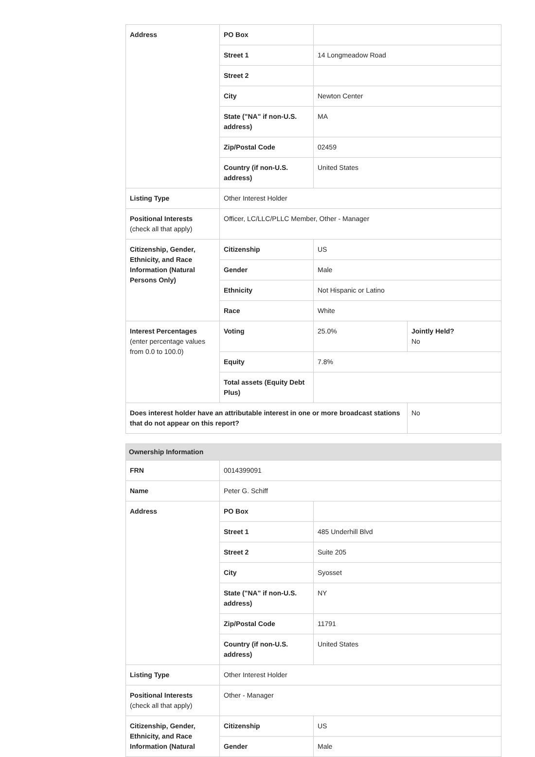| Address | PO Box | | |
| | Street 1 | 14 Longmeadow Road | |
| | Street 2 | | |
| | City | Newton Center | |
| | State ("NA" if non-U.S. address) | MA | |
| | Zip/Postal Code | 02459 | |
| | Country (if non-U.S. address) | United States | |
| Listing Type | Other Interest Holder | | |
| Positional Interests (check all that apply) | Officer, LC/LLC/PLLC Member, Other - Manager | | |
| Citizenship, Gender, Ethnicity, and Race Information (Natural Persons Only) | Citizenship | US | |
| | Gender | Male | |
| | Ethnicity | Not Hispanic or Latino | |
| | Race | White | |
| Interest Percentages (enter percentage values from 0.0 to 100.0) | Voting | 25.0% | Jointly Held? No |
| | Equity | 7.8% | |
| | Total assets (Equity Debt Plus) | | |
| Does interest holder have an attributable interest in one or more broadcast stations that do not appear on this report? | | | No |
| Ownership Information | | |
| FRN | 0014399091 | |
| Name | Peter G. Schiff | |
| Address | PO Box | |
| | Street 1 | 485 Underhill Blvd |
| | Street 2 | Suite 205 |
| | City | Syosset |
| | State ("NA" if non-U.S. address) | NY |
| | Zip/Postal Code | 11791 |
| | Country (if non-U.S. address) | United States |
| Listing Type | Other Interest Holder | |
| Positional Interests (check all that apply) | Other - Manager | |
| Citizenship, Gender, Ethnicity, and Race Information (Natural | Citizenship | US |
| | Gender | Male |